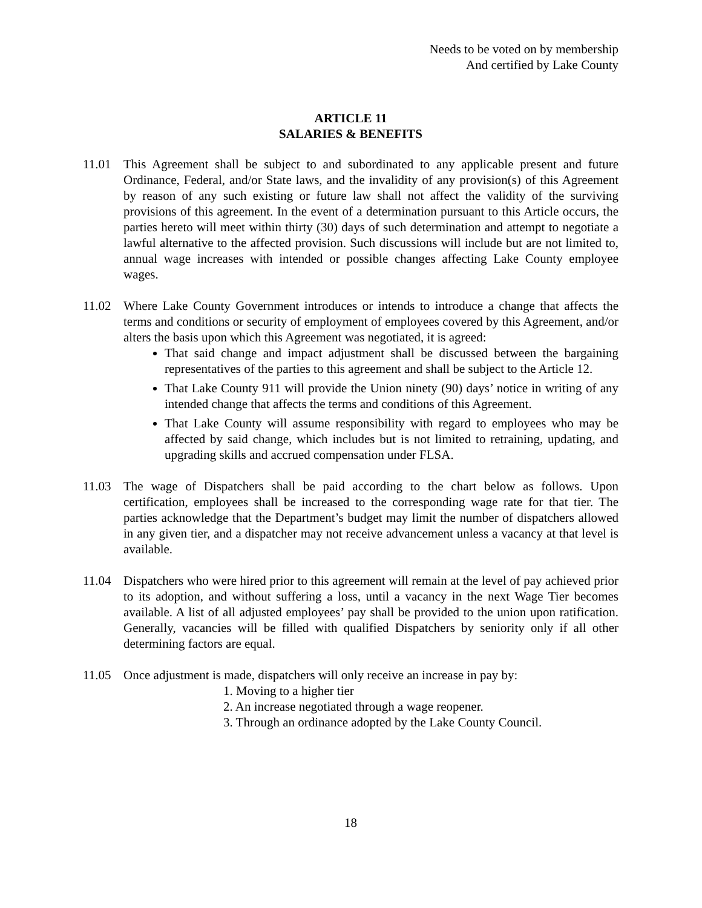Needs to be voted on by membership
And certified by Lake County
ARTICLE 11
SALARIES & BENEFITS
11.01 This Agreement shall be subject to and subordinated to any applicable present and future Ordinance, Federal, and/or State laws, and the invalidity of any provision(s) of this Agreement by reason of any such existing or future law shall not affect the validity of the surviving provisions of this agreement. In the event of a determination pursuant to this Article occurs, the parties hereto will meet within thirty (30) days of such determination and attempt to negotiate a lawful alternative to the affected provision. Such discussions will include but are not limited to, annual wage increases with intended or possible changes affecting Lake County employee wages.
11.02 Where Lake County Government introduces or intends to introduce a change that affects the terms and conditions or security of employment of employees covered by this Agreement, and/or alters the basis upon which this Agreement was negotiated, it is agreed:
That said change and impact adjustment shall be discussed between the bargaining representatives of the parties to this agreement and shall be subject to the Article 12.
That Lake County 911 will provide the Union ninety (90) days’ notice in writing of any intended change that affects the terms and conditions of this Agreement.
That Lake County will assume responsibility with regard to employees who may be affected by said change, which includes but is not limited to retraining, updating, and upgrading skills and accrued compensation under FLSA.
11.03 The wage of Dispatchers shall be paid according to the chart below as follows. Upon certification, employees shall be increased to the corresponding wage rate for that tier. The parties acknowledge that the Department’s budget may limit the number of dispatchers allowed in any given tier, and a dispatcher may not receive advancement unless a vacancy at that level is available.
11.04 Dispatchers who were hired prior to this agreement will remain at the level of pay achieved prior to its adoption, and without suffering a loss, until a vacancy in the next Wage Tier becomes available. A list of all adjusted employees’ pay shall be provided to the union upon ratification. Generally, vacancies will be filled with qualified Dispatchers by seniority only if all other determining factors are equal.
11.05 Once adjustment is made, dispatchers will only receive an increase in pay by:
1. Moving to a higher tier
2. An increase negotiated through a wage reopener.
3. Through an ordinance adopted by the Lake County Council.
18